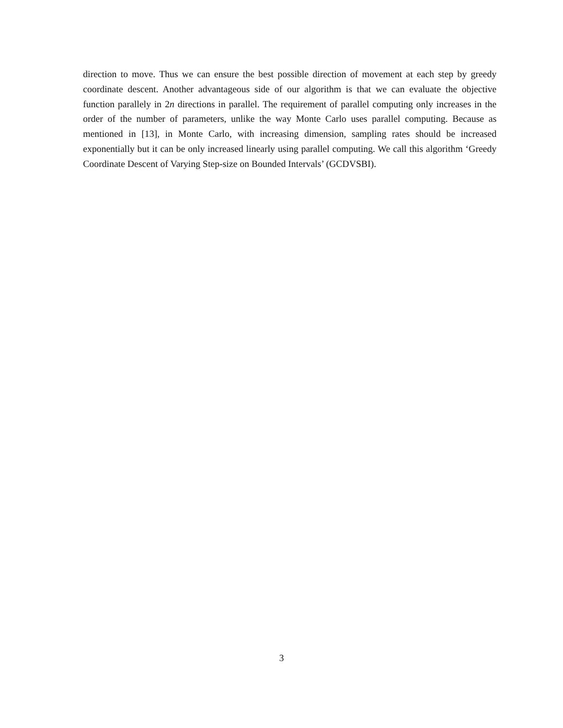direction to move. Thus we can ensure the best possible direction of movement at each step by greedy coordinate descent. Another advantageous side of our algorithm is that we can evaluate the objective function parallely in 2n directions in parallel. The requirement of parallel computing only increases in the order of the number of parameters, unlike the way Monte Carlo uses parallel computing. Because as mentioned in [13], in Monte Carlo, with increasing dimension, sampling rates should be increased exponentially but it can be only increased linearly using parallel computing. We call this algorithm ‘Greedy Coordinate Descent of Varying Step-size on Bounded Intervals’ (GCDVSBI).
3